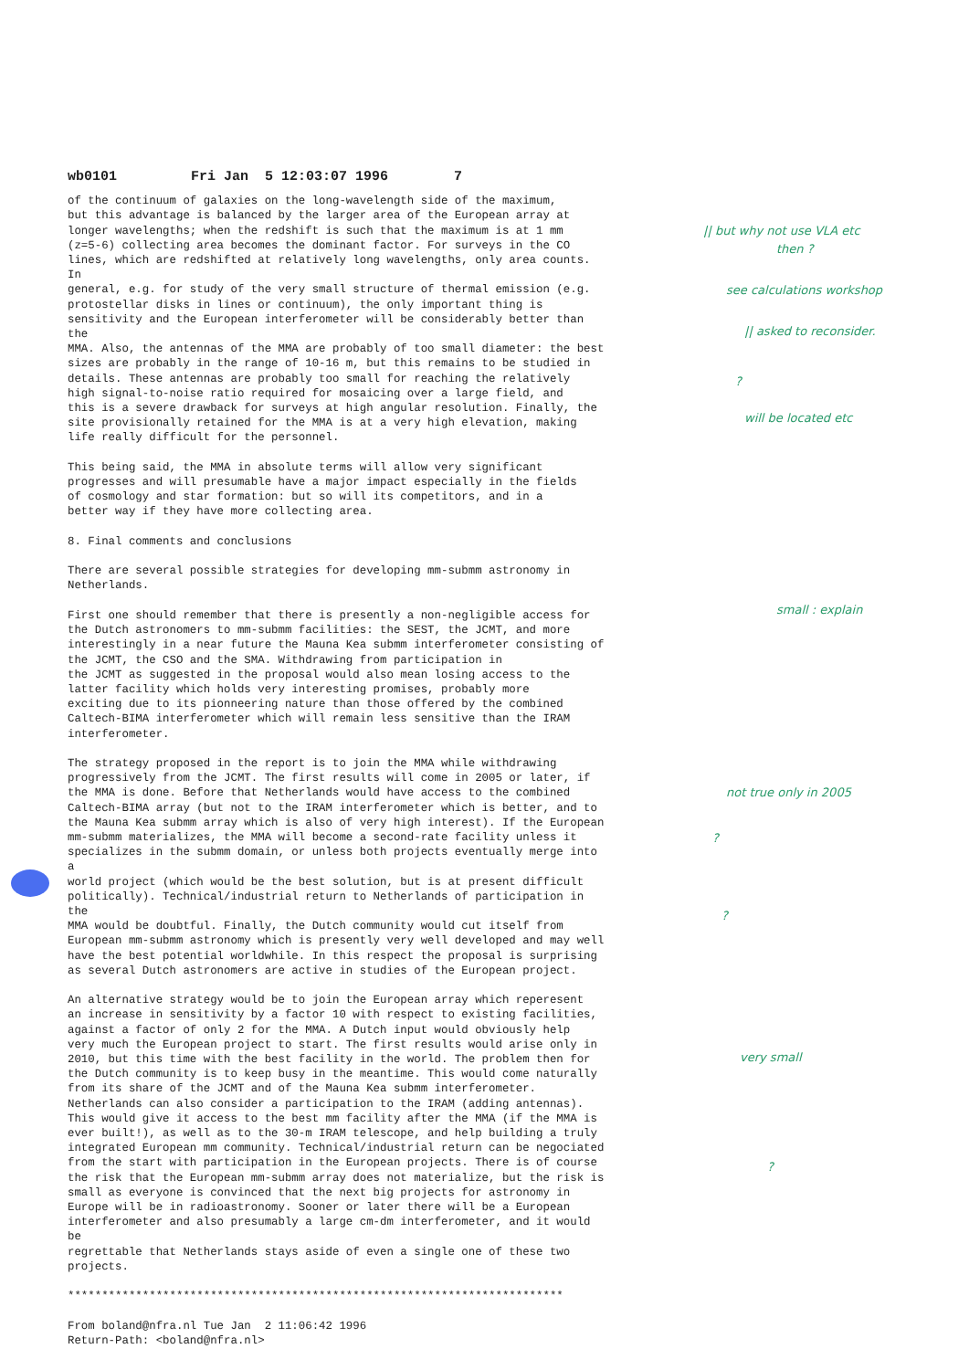wb0101 Fri Jan 5 12:03:07 1996 7
of the continuum of galaxies on the long-wavelength side of the maximum, but this advantage is balanced by the larger area of the European array at longer wavelengths; when the redshift is such that the maximum is at 1 mm (z=5-6) collecting area becomes the dominant factor. For surveys in the CO lines, which are redshifted at relatively long wavelengths, only area counts. In general, e.g. for study of the very small structure of thermal emission (e.g. protostellar disks in lines or continuum), the only important thing is sensitivity and the European interferometer will be considerably better than the MMA. Also, the antennas of the MMA are probably of too small diameter: the best sizes are probably in the range of 10-16 m, but this remains to be studied in details. These antennas are probably too small for reaching the relatively high signal-to-noise ratio required for mosaicing over a large field, and this is a severe drawback for surveys at high angular resolution. Finally, the site provisionally retained for the MMA is at a very high elevation, making life really difficult for the personnel. This being said, the MMA in absolute terms will allow very significant progresses and will presumable have a major impact especially in the fields of cosmology and star formation: but so will its competitors, and in a better way if they have more collecting area. 8. Final comments and conclusions There are several possible strategies for developing mm-submm astronomy in Netherlands. First one should remember that there is presently a non-negligible access for the Dutch astronomers to mm-submm facilities: the SEST, the JCMT, and more interestingly in a near future the Mauna Kea submm interferometer consisting of the JCMT, the CSO and the SMA. Withdrawing from participation in the JCMT as suggested in the proposal would also mean losing access to the latter facility which holds very interesting promises, probably more exciting due to its pionneering nature than those offered by the combined Caltech-BIMA interferometer which will remain less sensitive than the IRAM interferometer. The strategy proposed in the report is to join the MMA while withdrawing progressively from the JCMT. The first results will come in 2005 or later, if the MMA is done. Before that Netherlands would have access to the combined Caltech-BIMA array (but not to the IRAM interferometer which is better, and to the Mauna Kea submm array which is also of very high interest). If the European mm-submm materializes, the MMA will become a second-rate facility unless it specializes in the submm domain, or unless both projects eventually merge into a world project (which would be the best solution, but is at present difficult politically). Technical/industrial return to Netherlands of participation in the MMA would be doubtful. Finally, the Dutch community would cut itself from European mm-submm astronomy which is presently very well developed and may well have the best potential worldwhile. In this respect the proposal is surprising as several Dutch astronomers are active in studies of the European project. An alternative strategy would be to join the European array which reperesent an increase in sensitivity by a factor 10 with respect to existing facilities, against a factor of only 2 for the MMA. A Dutch input would obviously help very much the European project to start. The first results would arise only in 2010, but this time with the best facility in the world. The problem then for the Dutch community is to keep busy in the meantime. This would come naturally from its share of the JCMT and of the Mauna Kea submm interferometer. Netherlands can also consider a participation to the IRAM (adding antennas). This would give it access to the best mm facility after the MMA (if the MMA is ever built!), as well as to the 30-m IRAM telescope, and help building a truly integrated European mm community. Technical/industrial return can be negociated from the start with participation in the European projects. There is of course the risk that the European mm-submm array does not materialize, but the risk is small as everyone is convinced that the next big projects for astronomy in Europe will be in radioastronomy. Sooner or later there will be a European interferometer and also presumably a large cm-dm interferometer, and it would be regrettable that Netherlands stays aside of even a single one of these two projects. ************************************************************************* From boland@nfra.nl Tue Jan 2 11:06:42 1996 Return-Path: <boland@nfra.nl>
|| but why not use VLA etc
then ?
see calculations workshop
|| asked to reconsider.
?
will be located etc
small : explain
not true only in 2005
?
?
very small
?